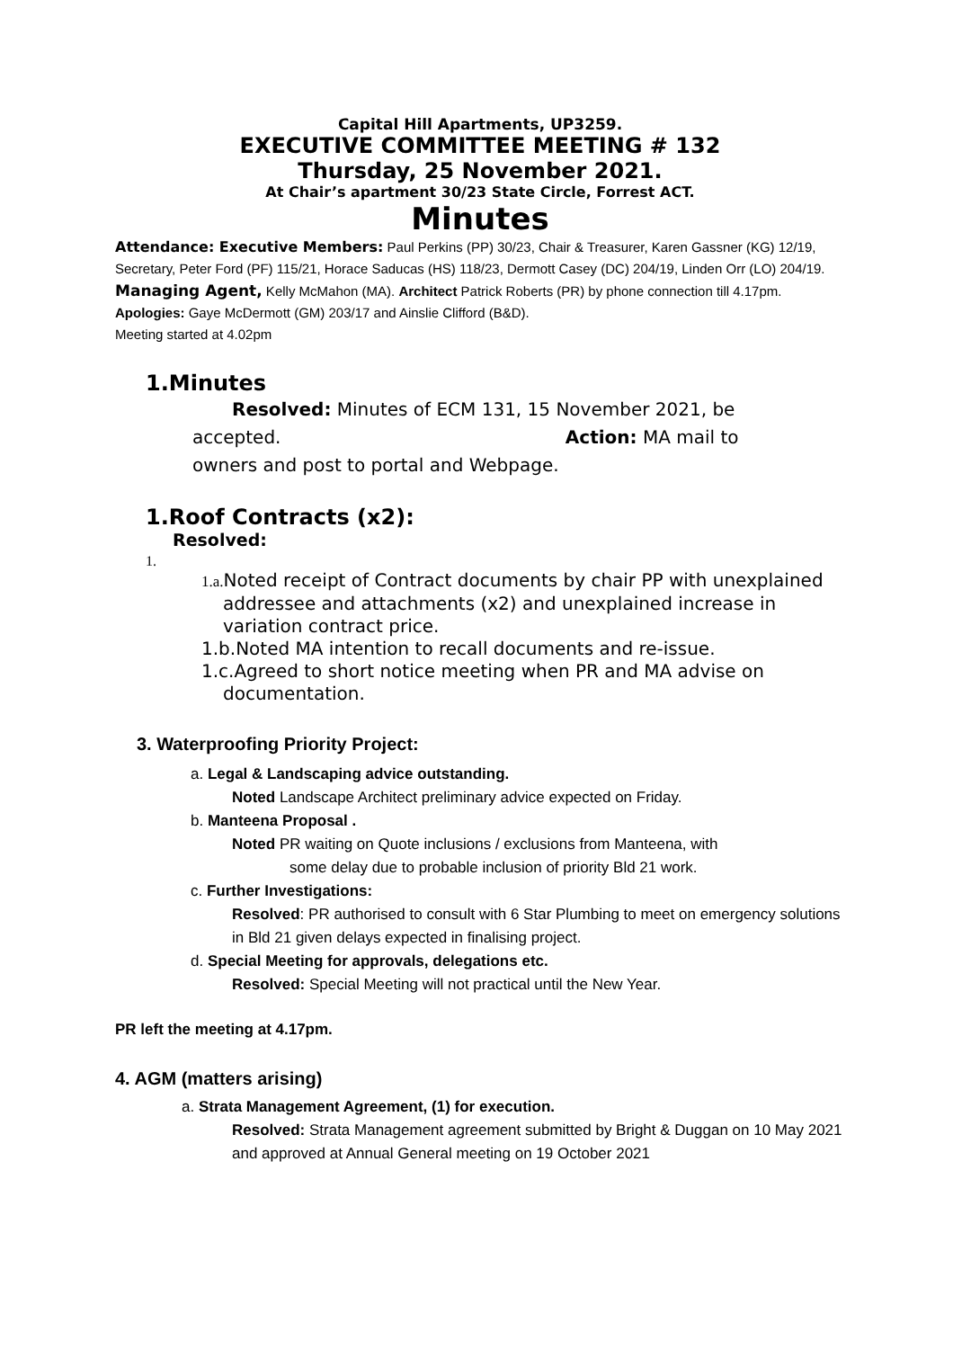Capital Hill Apartments, UP3259.
EXECUTIVE COMMITTEE MEETING # 132
Thursday, 25 November 2021.
At Chair’s apartment 30/23 State Circle, Forrest ACT.
Minutes
Attendance: Executive Members: Paul Perkins (PP) 30/23, Chair & Treasurer, Karen Gassner (KG) 12/19, Secretary, Peter Ford (PF) 115/21, Horace Saducas (HS) 118/23, Dermott Casey (DC) 204/19, Linden Orr (LO) 204/19. Managing Agent, Kelly McMahon (MA). Architect Patrick Roberts (PR) by phone connection till 4.17pm.
Apologies: Gaye McDermott (GM) 203/17 and Ainslie Clifford (B&D).
Meeting started at 4.02pm
1.Minutes
Resolved: Minutes of ECM 131, 15 November 2021, be
accepted. Action: MA mail to
owners and post to portal and Webpage.
1.Roof Contracts (x2):
Resolved:
1.
1.a. Noted receipt of Contract documents by chair PP with unexplained addressee and attachments (x2) and unexplained increase in variation contract price.
1.b.Noted MA intention to recall documents and re-issue.
1.c.Agreed to short notice meeting when PR and MA advise on documentation.
3. Waterproofing Priority Project:
a. Legal & Landscaping advice outstanding.
Noted Landscape Architect preliminary advice expected on Friday.
b. Manteena Proposal .
Noted PR waiting on Quote inclusions / exclusions from Manteena, with
some delay due to probable inclusion of priority Bld 21 work.
c. Further Investigations:
Resolved: PR authorised to consult with 6 Star Plumbing to meet on emergency solutions in Bld 21 given delays expected in finalising project.
d. Special Meeting for approvals, delegations etc.
Resolved: Special Meeting will not practical until the New Year.
PR left the meeting at 4.17pm.
4. AGM (matters arising)
a. Strata Management Agreement, (1) for execution.
Resolved: Strata Management agreement submitted by Bright & Duggan on 10 May 2021 and approved at Annual General meeting on 19 October 2021